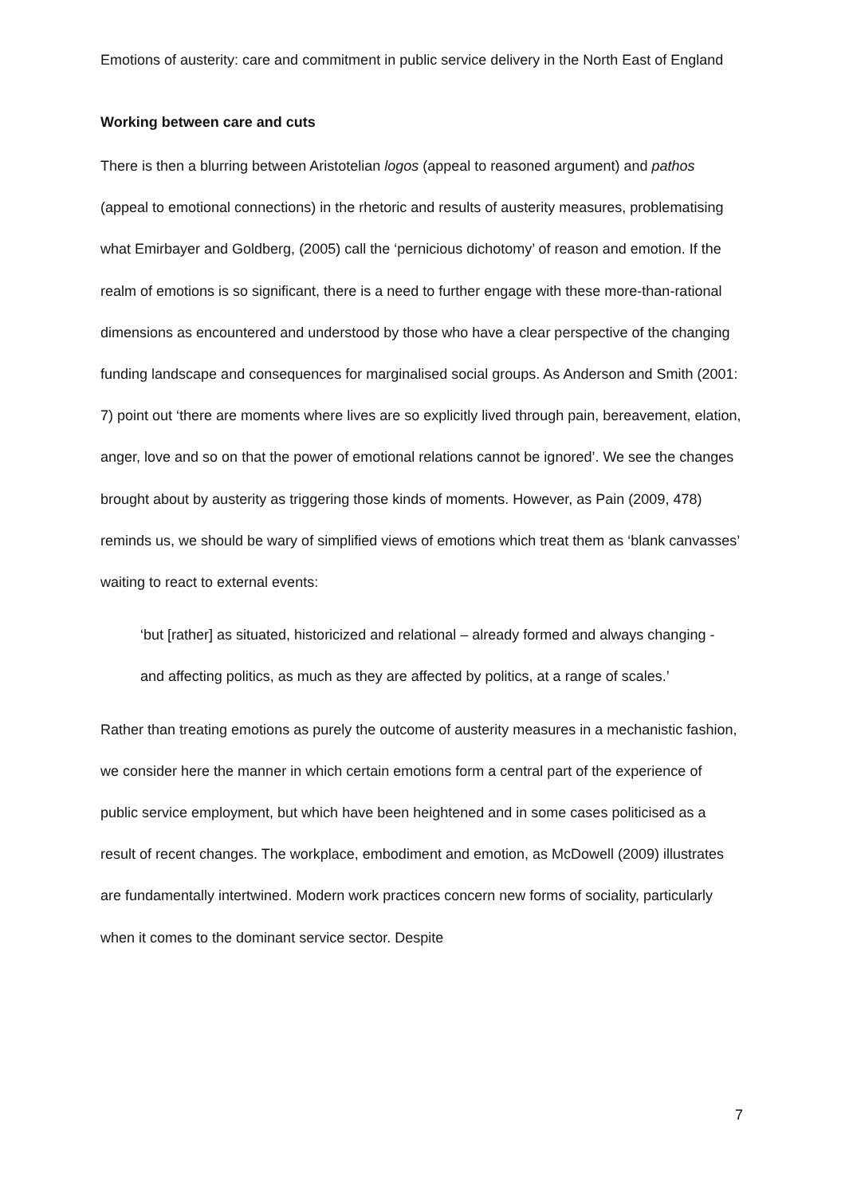Emotions of austerity: care and commitment in public service delivery in the North East of England
Working between care and cuts
There is then a blurring between Aristotelian logos (appeal to reasoned argument) and pathos (appeal to emotional connections) in the rhetoric and results of austerity measures, problematising what Emirbayer and Goldberg, (2005) call the ‘pernicious dichotomy’ of reason and emotion. If the realm of emotions is so significant, there is a need to further engage with these more-than-rational dimensions as encountered and understood by those who have a clear perspective of the changing funding landscape and consequences for marginalised social groups. As Anderson and Smith (2001: 7) point out ‘there are moments where lives are so explicitly lived through pain, bereavement, elation, anger, love and so on that the power of emotional relations cannot be ignored’. We see the changes brought about by austerity as triggering those kinds of moments. However, as Pain (2009, 478) reminds us, we should be wary of simplified views of emotions which treat them as ‘blank canvasses’ waiting to react to external events:
‘but [rather] as situated, historicized and relational – already formed and always changing - and affecting politics, as much as they are affected by politics, at a range of scales.’
Rather than treating emotions as purely the outcome of austerity measures in a mechanistic fashion, we consider here the manner in which certain emotions form a central part of the experience of public service employment, but which have been heightened and in some cases politicised as a result of recent changes. The workplace, embodiment and emotion, as McDowell (2009) illustrates are fundamentally intertwined. Modern work practices concern new forms of sociality, particularly when it comes to the dominant service sector. Despite
7